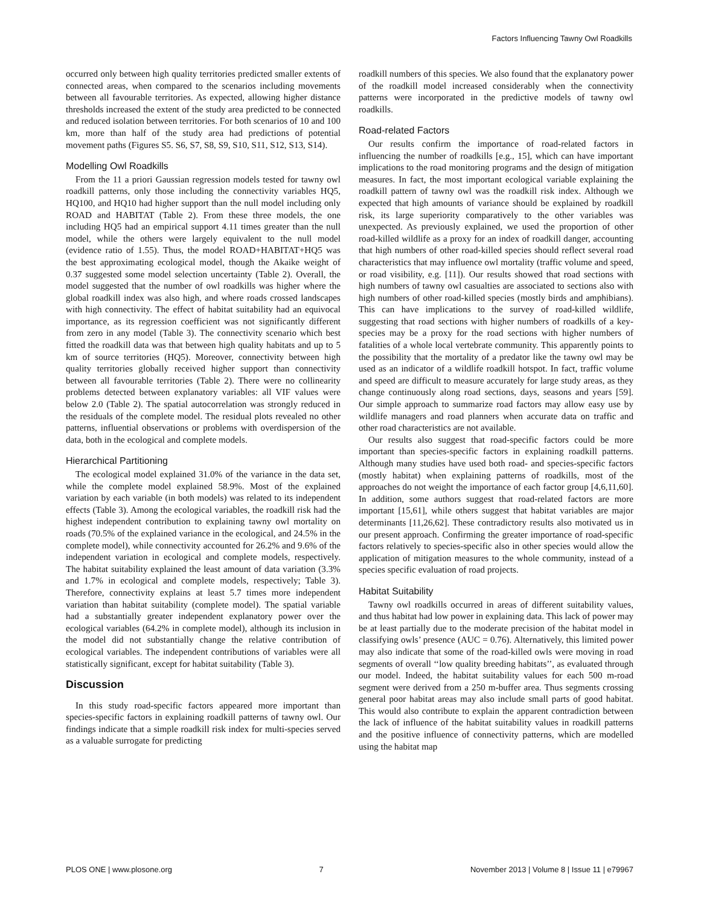Factors Influencing Tawny Owl Roadkills
occurred only between high quality territories predicted smaller extents of connected areas, when compared to the scenarios including movements between all favourable territories. As expected, allowing higher distance thresholds increased the extent of the study area predicted to be connected and reduced isolation between territories. For both scenarios of 10 and 100 km, more than half of the study area had predictions of potential movement paths (Figures S5. S6, S7, S8, S9, S10, S11, S12, S13, S14).
Modelling Owl Roadkills
From the 11 a priori Gaussian regression models tested for tawny owl roadkill patterns, only those including the connectivity variables HQ5, HQ100, and HQ10 had higher support than the null model including only ROAD and HABITAT (Table 2). From these three models, the one including HQ5 had an empirical support 4.11 times greater than the null model, while the others were largely equivalent to the null model (evidence ratio of 1.55). Thus, the model ROAD+HABITAT+HQ5 was the best approximating ecological model, though the Akaike weight of 0.37 suggested some model selection uncertainty (Table 2). Overall, the model suggested that the number of owl roadkills was higher where the global roadkill index was also high, and where roads crossed landscapes with high connectivity. The effect of habitat suitability had an equivocal importance, as its regression coefficient was not significantly different from zero in any model (Table 3). The connectivity scenario which best fitted the roadkill data was that between high quality habitats and up to 5 km of source territories (HQ5). Moreover, connectivity between high quality territories globally received higher support than connectivity between all favourable territories (Table 2). There were no collinearity problems detected between explanatory variables: all VIF values were below 2.0 (Table 2). The spatial autocorrelation was strongly reduced in the residuals of the complete model. The residual plots revealed no other patterns, influential observations or problems with overdispersion of the data, both in the ecological and complete models.
Hierarchical Partitioning
The ecological model explained 31.0% of the variance in the data set, while the complete model explained 58.9%. Most of the explained variation by each variable (in both models) was related to its independent effects (Table 3). Among the ecological variables, the roadkill risk had the highest independent contribution to explaining tawny owl mortality on roads (70.5% of the explained variance in the ecological, and 24.5% in the complete model), while connectivity accounted for 26.2% and 9.6% of the independent variation in ecological and complete models, respectively. The habitat suitability explained the least amount of data variation (3.3% and 1.7% in ecological and complete models, respectively; Table 3). Therefore, connectivity explains at least 5.7 times more independent variation than habitat suitability (complete model). The spatial variable had a substantially greater independent explanatory power over the ecological variables (64.2% in complete model), although its inclusion in the model did not substantially change the relative contribution of ecological variables. The independent contributions of variables were all statistically significant, except for habitat suitability (Table 3).
Discussion
In this study road-specific factors appeared more important than species-specific factors in explaining roadkill patterns of tawny owl. Our findings indicate that a simple roadkill risk index for multi-species served as a valuable surrogate for predicting
roadkill numbers of this species. We also found that the explanatory power of the roadkill model increased considerably when the connectivity patterns were incorporated in the predictive models of tawny owl roadkills.
Road-related Factors
Our results confirm the importance of road-related factors in influencing the number of roadkills [e.g., 15], which can have important implications to the road monitoring programs and the design of mitigation measures. In fact, the most important ecological variable explaining the roadkill pattern of tawny owl was the roadkill risk index. Although we expected that high amounts of variance should be explained by roadkill risk, its large superiority comparatively to the other variables was unexpected. As previously explained, we used the proportion of other road-killed wildlife as a proxy for an index of roadkill danger, accounting that high numbers of other road-killed species should reflect several road characteristics that may influence owl mortality (traffic volume and speed, or road visibility, e.g. [11]). Our results showed that road sections with high numbers of tawny owl casualties are associated to sections also with high numbers of other road-killed species (mostly birds and amphibians). This can have implications to the survey of road-killed wildlife, suggesting that road sections with higher numbers of roadkills of a key-species may be a proxy for the road sections with higher numbers of fatalities of a whole local vertebrate community. This apparently points to the possibility that the mortality of a predator like the tawny owl may be used as an indicator of a wildlife roadkill hotspot. In fact, traffic volume and speed are difficult to measure accurately for large study areas, as they change continuously along road sections, days, seasons and years [59]. Our simple approach to summarize road factors may allow easy use by wildlife managers and road planners when accurate data on traffic and other road characteristics are not available.
Our results also suggest that road-specific factors could be more important than species-specific factors in explaining roadkill patterns. Although many studies have used both road- and species-specific factors (mostly habitat) when explaining patterns of roadkills, most of the approaches do not weight the importance of each factor group [4,6,11,60]. In addition, some authors suggest that road-related factors are more important [15,61], while others suggest that habitat variables are major determinants [11,26,62]. These contradictory results also motivated us in our present approach. Confirming the greater importance of road-specific factors relatively to species-specific also in other species would allow the application of mitigation measures to the whole community, instead of a species specific evaluation of road projects.
Habitat Suitability
Tawny owl roadkills occurred in areas of different suitability values, and thus habitat had low power in explaining data. This lack of power may be at least partially due to the moderate precision of the habitat model in classifying owls’ presence (AUC = 0.76). Alternatively, this limited power may also indicate that some of the road-killed owls were moving in road segments of overall ‘‘low quality breeding habitats’’, as evaluated through our model. Indeed, the habitat suitability values for each 500 m-road segment were derived from a 250 m-buffer area. Thus segments crossing general poor habitat areas may also include small parts of good habitat. This would also contribute to explain the apparent contradiction between the lack of influence of the habitat suitability values in roadkill patterns and the positive influence of connectivity patterns, which are modelled using the habitat map
PLOS ONE | www.plosone.org 7 November 2013 | Volume 8 | Issue 11 | e79967